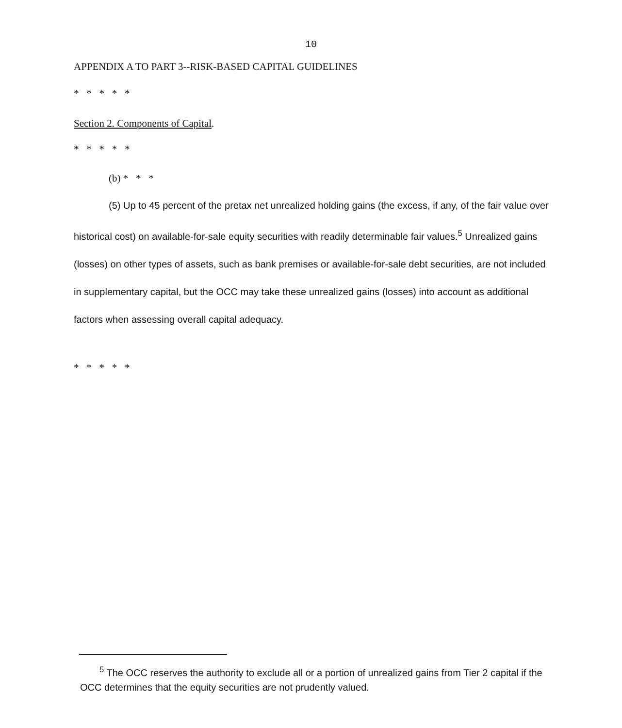10
APPENDIX A TO PART 3--RISK-BASED CAPITAL GUIDELINES
* * * * *
Section 2. Components of Capital.
* * * * *
(b) * * *
(5) Up to 45 percent of the pretax net unrealized holding gains (the excess, if any, of the fair value over historical cost) on available-for-sale equity securities with readily determinable fair values.<sup>5</sup> Unrealized gains (losses) on other types of assets, such as bank premises or available-for-sale debt securities, are not included in supplementary capital, but the OCC may take these unrealized gains (losses) into account as additional factors when assessing overall capital adequacy.
* * * * *
<sup>5</sup> The OCC reserves the authority to exclude all or a portion of unrealized gains from Tier 2 capital if the OCC determines that the equity securities are not prudently valued.